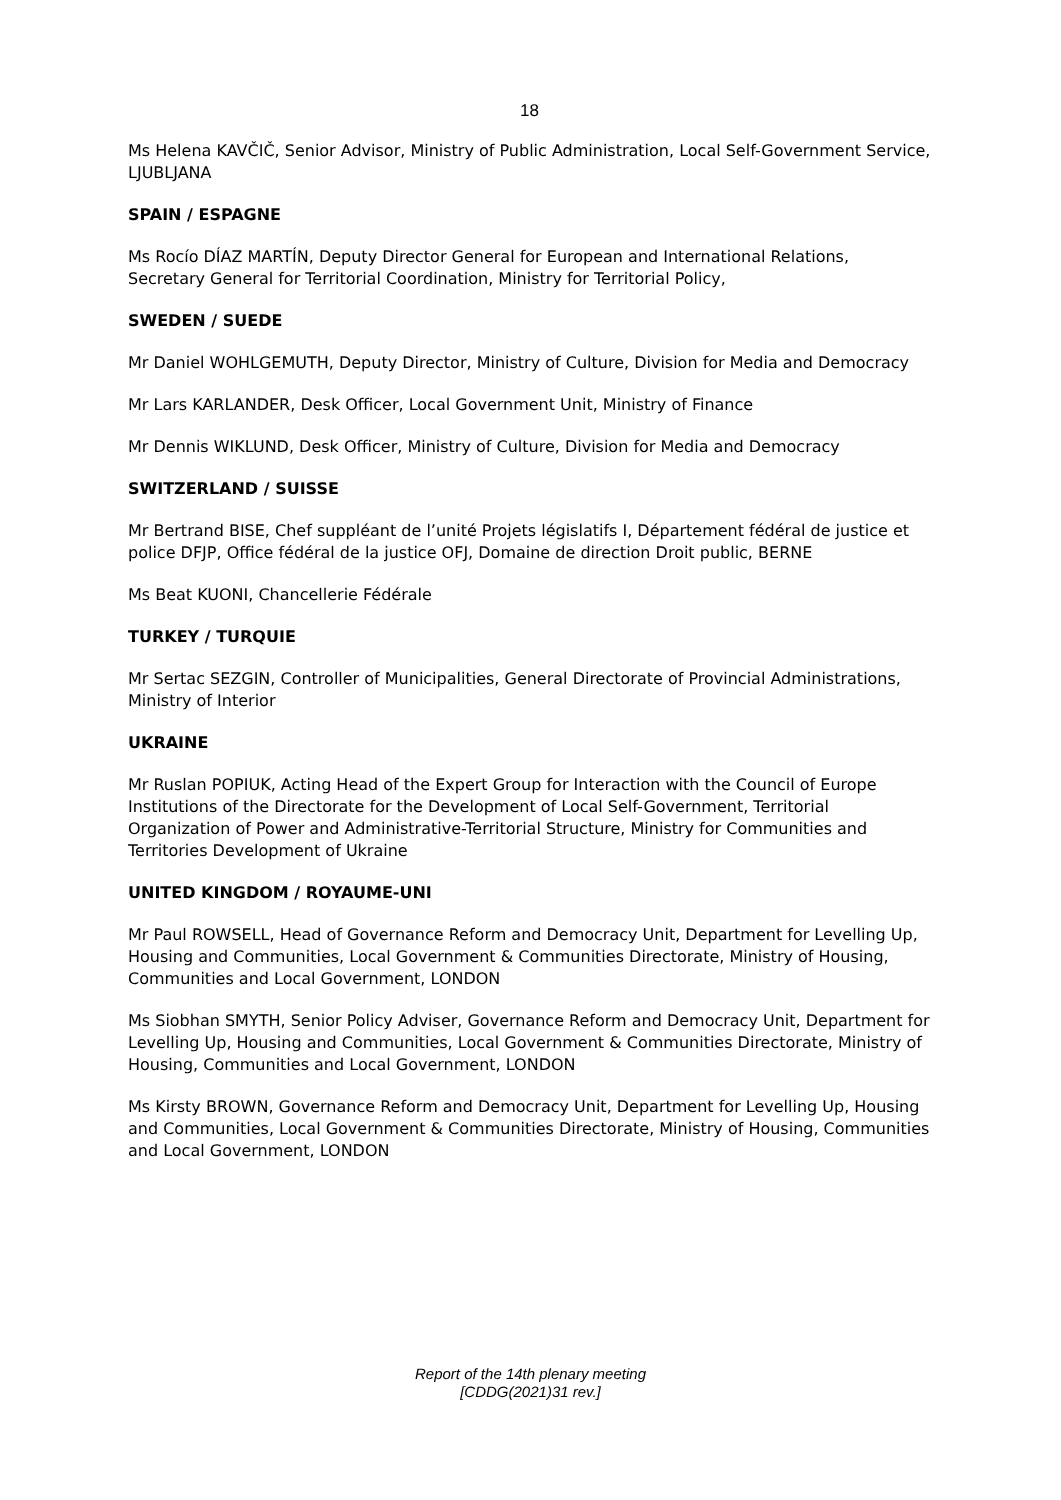18
Ms Helena KAVČIČ, Senior Advisor, Ministry of Public Administration, Local Self-Government Service, LJUBLJANA
SPAIN / ESPAGNE
Ms Rocío DÍAZ MARTÍN, Deputy Director General for European and International Relations, Secretary General for Territorial Coordination, Ministry for Territorial Policy,
SWEDEN / SUEDE
Mr Daniel WOHLGEMUTH, Deputy Director, Ministry of Culture, Division for Media and Democracy
Mr Lars KARLANDER, Desk Officer, Local Government Unit, Ministry of Finance
Mr Dennis WIKLUND, Desk Officer, Ministry of Culture, Division for Media and Democracy
SWITZERLAND / SUISSE
Mr Bertrand BISE, Chef suppléant de l’unité Projets législatifs I, Département fédéral de justice et police DFJP, Office fédéral de la justice OFJ, Domaine de direction Droit public, BERNE
Ms Beat KUONI, Chancellerie Fédérale
TURKEY / TURQUIE
Mr Sertac SEZGIN, Controller of Municipalities, General Directorate of Provincial Administrations, Ministry of Interior
UKRAINE
Mr Ruslan POPIUK, Acting Head of the Expert Group for Interaction with the Council of Europe Institutions of the Directorate for the Development of Local Self-Government, Territorial Organization of Power and Administrative-Territorial Structure, Ministry for Communities and Territories Development of Ukraine
UNITED KINGDOM / ROYAUME-UNI
Mr Paul ROWSELL, Head of Governance Reform and Democracy Unit, Department for Levelling Up, Housing and Communities, Local Government & Communities Directorate, Ministry of Housing, Communities and Local Government, LONDON
Ms Siobhan SMYTH, Senior Policy Adviser, Governance Reform and Democracy Unit, Department for Levelling Up, Housing and Communities, Local Government & Communities Directorate, Ministry of Housing, Communities and Local Government, LONDON
Ms Kirsty BROWN, Governance Reform and Democracy Unit, Department for Levelling Up, Housing and Communities, Local Government & Communities Directorate, Ministry of Housing, Communities and Local Government, LONDON
Report of the 14th plenary meeting
[CDDG(2021)31 rev.]